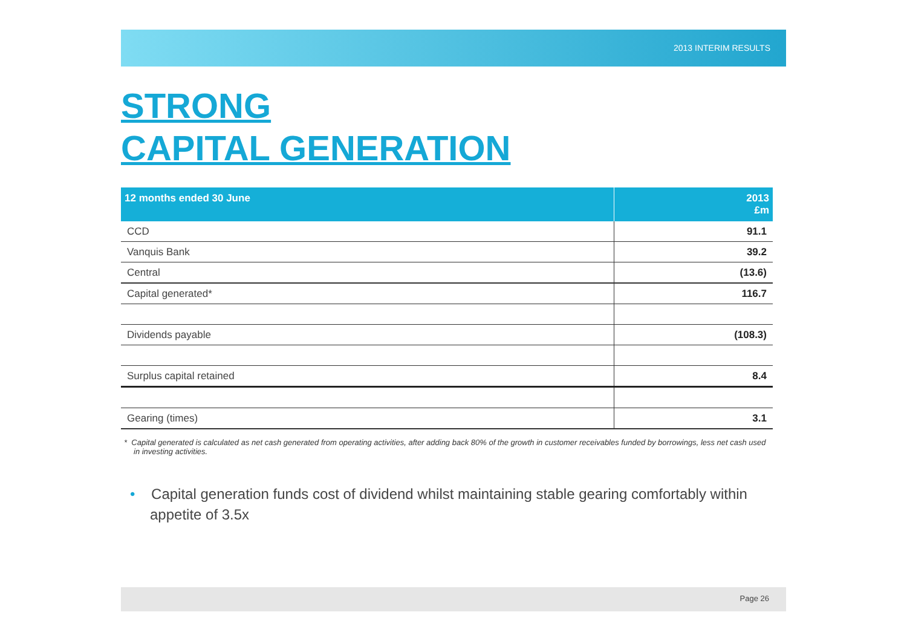2013 INTERIM RESULTS
STRONG
CAPITAL GENERATION
| 12 months ended 30 June | 2013 £m |
| --- | --- |
| CCD | 91.1 |
| Vanquis Bank | 39.2 |
| Central | (13.6) |
| Capital generated* | 116.7 |
| Dividends payable | (108.3) |
| Surplus capital retained | 8.4 |
| Gearing (times) | 3.1 |
* Capital generated is calculated as net cash generated from operating activities, after adding back 80% of the growth in customer receivables funded by borrowings, less net cash used in investing activities.
• Capital generation funds cost of dividend whilst maintaining stable gearing comfortably within appetite of 3.5x
Page 26